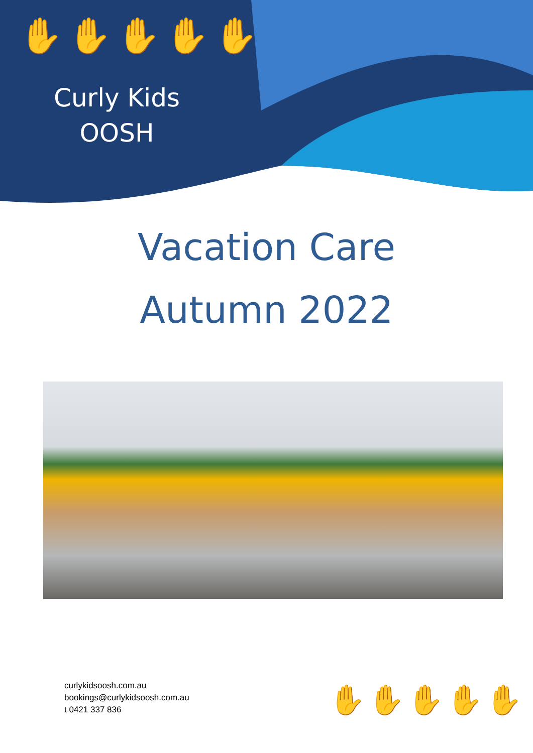✋✋✋✋✋
Curly Kids
OOSH
Vacation Care
Autumn 2022
curlykidsoosh.com.au
bookings@curlykidsoosh.com.au
t 0421 337 836
✋✋✋✋✋